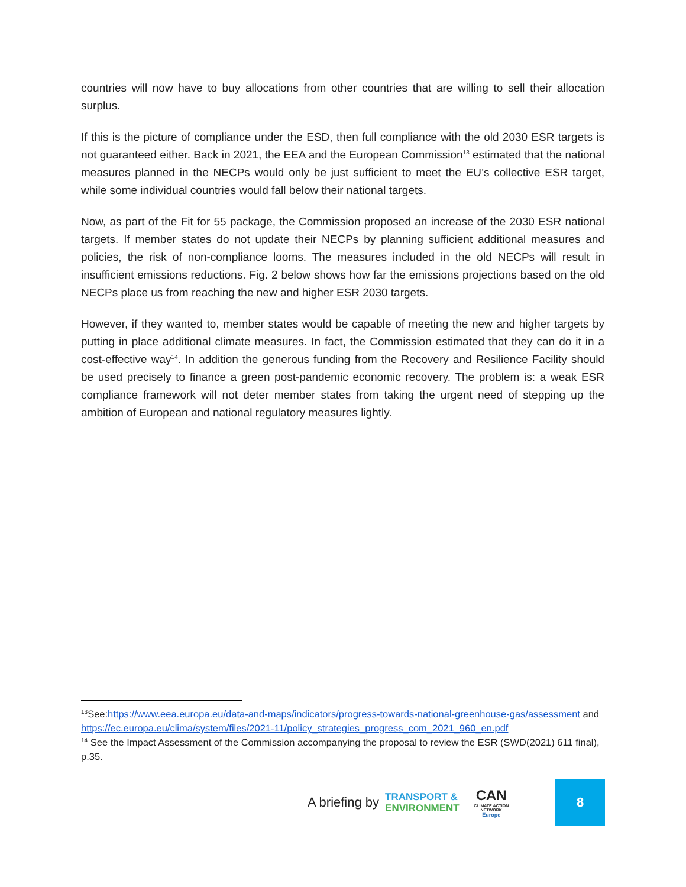countries will now have to buy allocations from other countries that are willing to sell their allocation surplus.
If this is the picture of compliance under the ESD, then full compliance with the old 2030 ESR targets is not guaranteed either. Back in 2021, the EEA and the European Commission<sup>13</sup> estimated that the national measures planned in the NECPs would only be just sufficient to meet the EU’s collective ESR target, while some individual countries would fall below their national targets.
Now, as part of the Fit for 55 package, the Commission proposed an increase of the 2030 ESR national targets. If member states do not update their NECPs by planning sufficient additional measures and policies, the risk of non-compliance looms. The measures included in the old NECPs will result in insufficient emissions reductions. Fig. 2 below shows how far the emissions projections based on the old NECPs place us from reaching the new and higher ESR 2030 targets.
However, if they wanted to, member states would be capable of meeting the new and higher targets by putting in place additional climate measures. In fact, the Commission estimated that they can do it in a cost-effective way<sup>14</sup>. In addition the generous funding from the Recovery and Resilience Facility should be used precisely to finance a green post-pandemic economic recovery. The problem is: a weak ESR compliance framework will not deter member states from taking the urgent need of stepping up the ambition of European and national regulatory measures lightly.
<sup>13</sup> See:https://www.eea.europa.eu/data-and-maps/indicators/progress-towards-national-greenhouse-gas/assessment and https://ec.europa.eu/clima/system/files/2021-11/policy_strategies_progress_com_2021_960_en.pdf
<sup>14</sup> See the Impact Assessment of the Commission accompanying the proposal to review the ESR (SWD(2021) 611 final), p.35.
A briefing by
TRANSPORT &
ENVIRONMENT
CAN
CLIMATE ACTION NETWORK
Europe
8